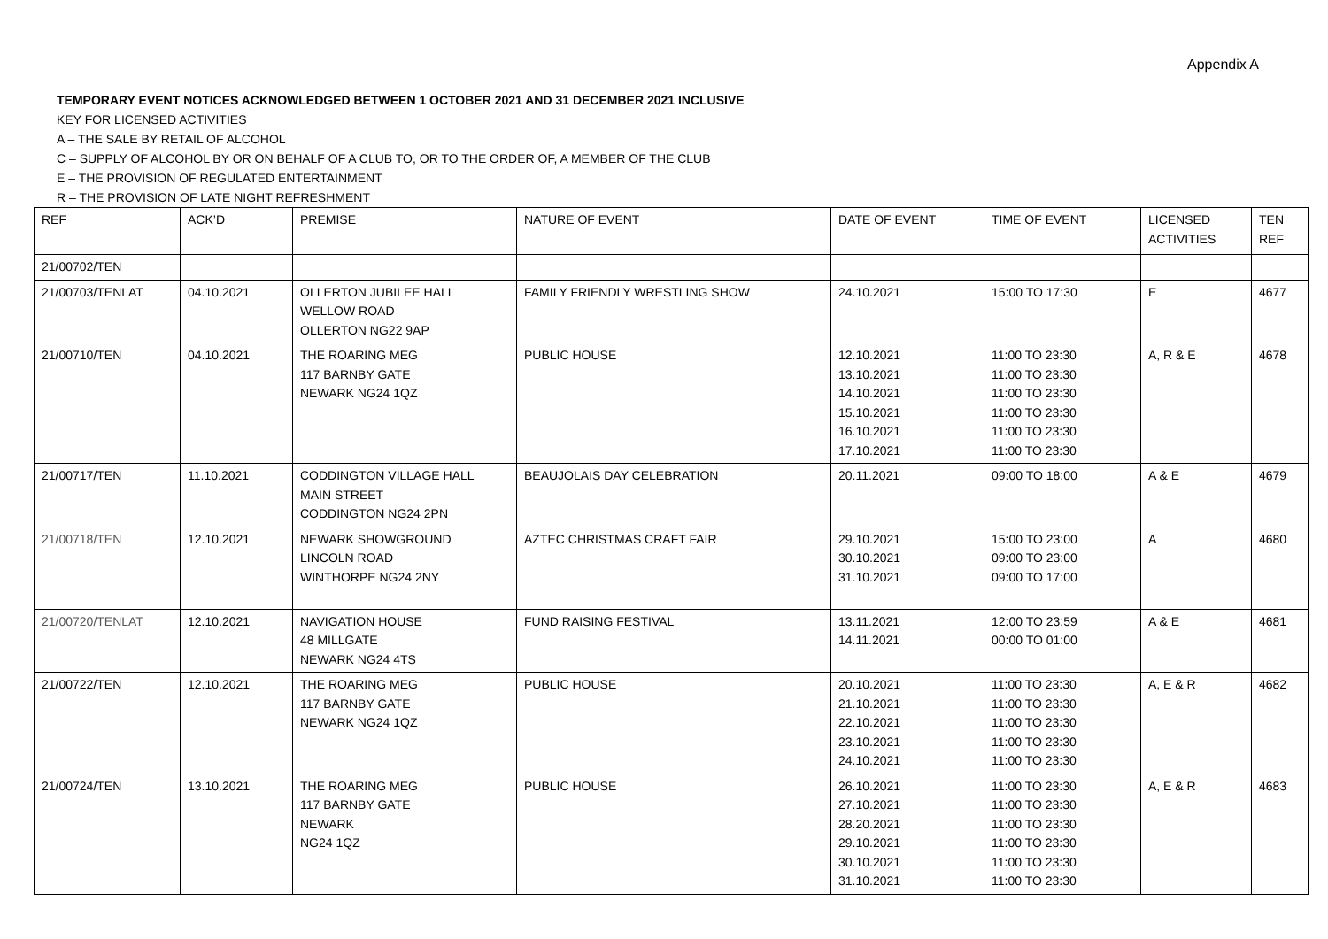Appendix A
TEMPORARY EVENT NOTICES ACKNOWLEDGED BETWEEN 1 OCTOBER 2021 AND 31 DECEMBER 2021 INCLUSIVE
KEY FOR LICENSED ACTIVITIES
A – THE SALE BY RETAIL OF ALCOHOL
C – SUPPLY OF ALCOHOL BY OR ON BEHALF OF A CLUB TO, OR TO THE ORDER OF, A MEMBER OF THE CLUB
E – THE PROVISION OF REGULATED ENTERTAINMENT
R – THE PROVISION OF LATE NIGHT REFRESHMENT
| REF | ACK’D | PREMISE | NATURE OF EVENT | DATE OF EVENT | TIME OF EVENT | LICENSED ACTIVITIES | TEN REF |
| --- | --- | --- | --- | --- | --- | --- | --- |
| 21/00702/TEN | | | | | | | |
| 21/00703/TENLAT | 04.10.2021 | OLLERTON JUBILEE HALL WELLOW ROAD OLLERTON NG22 9AP | FAMILY FRIENDLY WRESTLING SHOW | 24.10.2021 | 15:00 TO 17:30 | E | 4677 |
| 21/00710/TEN | 04.10.2021 | THE ROARING MEG 117 BARNBY GATE NEWARK NG24 1QZ | PUBLIC HOUSE | 12.10.2021 13.10.2021 14.10.2021 15.10.2021 16.10.2021 17.10.2021 | 11:00 TO 23:30 11:00 TO 23:30 11:00 TO 23:30 11:00 TO 23:30 11:00 TO 23:30 11:00 TO 23:30 | A, R & E | 4678 |
| 21/00717/TEN | 11.10.2021 | CODDINGTON VILLAGE HALL MAIN STREET CODDINGTON NG24 2PN | BEAUJOLAIS DAY CELEBRATION | 20.11.2021 | 09:00 TO 18:00 | A & E | 4679 |
| 21/00718/TEN | 12.10.2021 | NEWARK SHOWGROUND LINCOLN ROAD WINTHORPE NG24 2NY | AZTEC CHRISTMAS CRAFT FAIR | 29.10.2021 30.10.2021 31.10.2021 | 15:00 TO 23:00 09:00 TO 23:00 09:00 TO 17:00 | A | 4680 |
| 21/00720/TENLAT | 12.10.2021 | NAVIGATION HOUSE 48 MILLGATE NEWARK NG24 4TS | FUND RAISING FESTIVAL | 13.11.2021 14.11.2021 | 12:00 TO 23:59 00:00 TO 01:00 | A & E | 4681 |
| 21/00722/TEN | 12.10.2021 | THE ROARING MEG 117 BARNBY GATE NEWARK NG24 1QZ | PUBLIC HOUSE | 20.10.2021 21.10.2021 22.10.2021 23.10.2021 24.10.2021 | 11:00 TO 23:30 11:00 TO 23:30 11:00 TO 23:30 11:00 TO 23:30 11:00 TO 23:30 | A, E & R | 4682 |
| 21/00724/TEN | 13.10.2021 | THE ROARING MEG 117 BARNBY GATE NEWARK NG24 1QZ | PUBLIC HOUSE | 26.10.2021 27.10.2021 28.20.2021 29.10.2021 30.10.2021 31.10.2021 | 11:00 TO 23:30 11:00 TO 23:30 11:00 TO 23:30 11:00 TO 23:30 11:00 TO 23:30 11:00 TO 23:30 | A, E & R | 4683 |